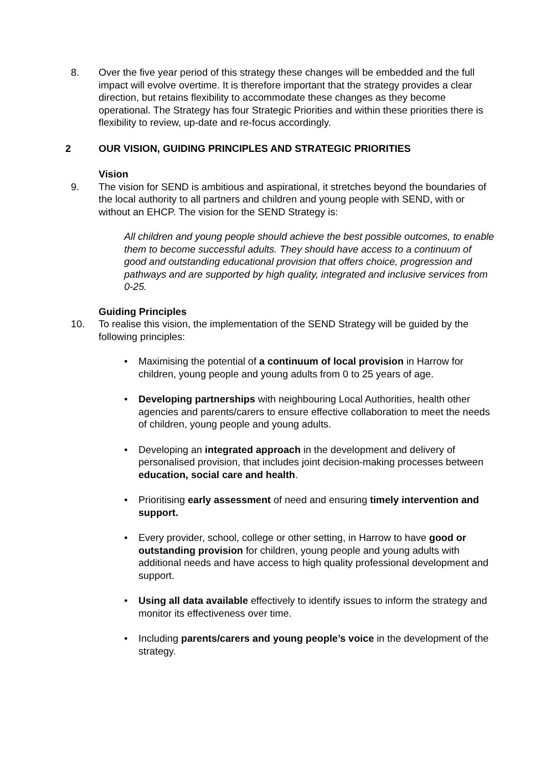8. Over the five year period of this strategy these changes will be embedded and the full impact will evolve overtime. It is therefore important that the strategy provides a clear direction, but retains flexibility to accommodate these changes as they become operational. The Strategy has four Strategic Priorities and within these priorities there is flexibility to review, up-date and re-focus accordingly.
2 OUR VISION, GUIDING PRINCIPLES AND STRATEGIC PRIORITIES
Vision
9. The vision for SEND is ambitious and aspirational, it stretches beyond the boundaries of the local authority to all partners and children and young people with SEND, with or without an EHCP. The vision for the SEND Strategy is:
All children and young people should achieve the best possible outcomes, to enable them to become successful adults. They should have access to a continuum of good and outstanding educational provision that offers choice, progression and pathways and are supported by high quality, integrated and inclusive services from 0-25.
Guiding Principles
10. To realise this vision, the implementation of the SEND Strategy will be guided by the following principles:
• Maximising the potential of a continuum of local provision in Harrow for children, young people and young adults from 0 to 25 years of age.
• Developing partnerships with neighbouring Local Authorities, health other agencies and parents/carers to ensure effective collaboration to meet the needs of children, young people and young adults.
• Developing an integrated approach in the development and delivery of personalised provision, that includes joint decision-making processes between education, social care and health.
• Prioritising early assessment of need and ensuring timely intervention and support.
• Every provider, school, college or other setting, in Harrow to have good or outstanding provision for children, young people and young adults with additional needs and have access to high quality professional development and support.
• Using all data available effectively to identify issues to inform the strategy and monitor its effectiveness over time.
• Including parents/carers and young people’s voice in the development of the strategy.